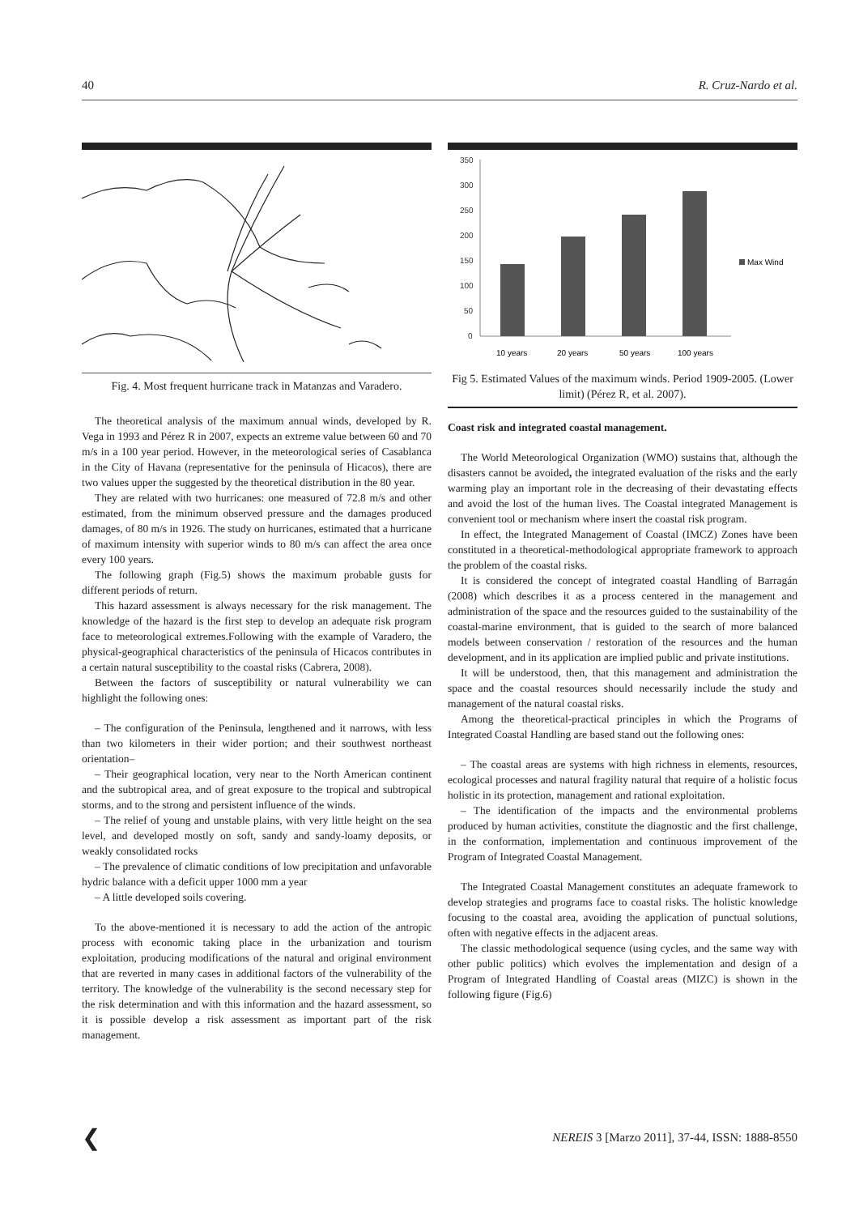40 R. Cruz-Nardo et al.
Fig. 4. Most frequent hurricane track in Matanzas and Varadero.
The theoretical analysis of the maximum annual winds, developed by R. Vega in 1993 and Pérez R in 2007, expects an extreme value between 60 and 70 m/s in a 100 year period. However, in the meteorological series of Casablanca in the City of Havana (representative for the peninsula of Hicacos), there are two values upper the suggested by the theoretical distribution in the 80 year.
They are related with two hurricanes: one measured of 72.8 m/s and other estimated, from the minimum observed pressure and the damages produced damages, of 80 m/s in 1926. The study on hurricanes, estimated that a hurricane of maximum intensity with superior winds to 80 m/s can affect the area once every 100 years.
The following graph (Fig.5) shows the maximum probable gusts for different periods of return.
This hazard assessment is always necessary for the risk management. The knowledge of the hazard is the first step to develop an adequate risk program face to meteorological extremes.Following with the example of Varadero, the physical-geographical characteristics of the peninsula of Hicacos contributes in a certain natural susceptibility to the coastal risks (Cabrera, 2008).
Between the factors of susceptibility or natural vulnerability we can highlight the following ones:
– The configuration of the Peninsula, lengthened and it narrows, with less than two kilometers in their wider portion; and their southwest northeast orientation–
– Their geographical location, very near to the North American continent and the subtropical area, and of great exposure to the tropical and subtropical storms, and to the strong and persistent influence of the winds.
– The relief of young and unstable plains, with very little height on the sea level, and developed mostly on soft, sandy and sandy-loamy deposits, or weakly consolidated rocks
– The prevalence of climatic conditions of low precipitation and unfavorable hydric balance with a deficit upper 1000 mm a year
– A little developed soils covering.
To the above-mentioned it is necessary to add the action of the antropic process with economic taking place in the urbanization and tourism exploitation, producing modifications of the natural and original environment that are reverted in many cases in additional factors of the vulnerability of the territory. The knowledge of the vulnerability is the second necessary step for the risk determination and with this information and the hazard assessment, so it is possible develop a risk assessment as important part of the risk management.
350
300
250
200
150
100
50
0
Max Wind
10 years
20 years
50 years
100 years
Fig 5. Estimated Values of the maximum winds. Period 1909-2005. (Lower limit) (Pérez R, et al. 2007).
Coast risk and integrated coastal management.
The World Meteorological Organization (WMO) sustains that, although the disasters cannot be avoided, the integrated evaluation of the risks and the early warming play an important role in the decreasing of their devastating effects and avoid the lost of the human lives. The Coastal integrated Management is convenient tool or mechanism where insert the coastal risk program.
In effect, the Integrated Management of Coastal (IMCZ) Zones have been constituted in a theoretical-methodological appropriate framework to approach the problem of the coastal risks.
It is considered the concept of integrated coastal Handling of Barragán (2008) which describes it as a process centered in the management and administration of the space and the resources guided to the sustainability of the coastal-marine environment, that is guided to the search of more balanced models between conservation / restoration of the resources and the human development, and in its application are implied public and private institutions.
It will be understood, then, that this management and administration the space and the coastal resources should necessarily include the study and management of the natural coastal risks.
Among the theoretical-practical principles in which the Programs of Integrated Coastal Handling are based stand out the following ones:
– The coastal areas are systems with high richness in elements, resources, ecological processes and natural fragility natural that require of a holistic focus holistic in its protection, management and rational exploitation.
– The identification of the impacts and the environmental problems produced by human activities, constitute the diagnostic and the first challenge, in the conformation, implementation and continuous improvement of the Program of Integrated Coastal Management.
The Integrated Coastal Management constitutes an adequate framework to develop strategies and programs face to coastal risks. The holistic knowledge focusing to the coastal area, avoiding the application of punctual solutions, often with negative effects in the adjacent areas.
The classic methodological sequence (using cycles, and the same way with other public politics) which evolves the implementation and design of a Program of Integrated Handling of Coastal areas (MIZC) is shown in the following figure (Fig.6)
❮ NEREIS 3 [Marzo 2011], 37-44, ISSN: 1888-8550